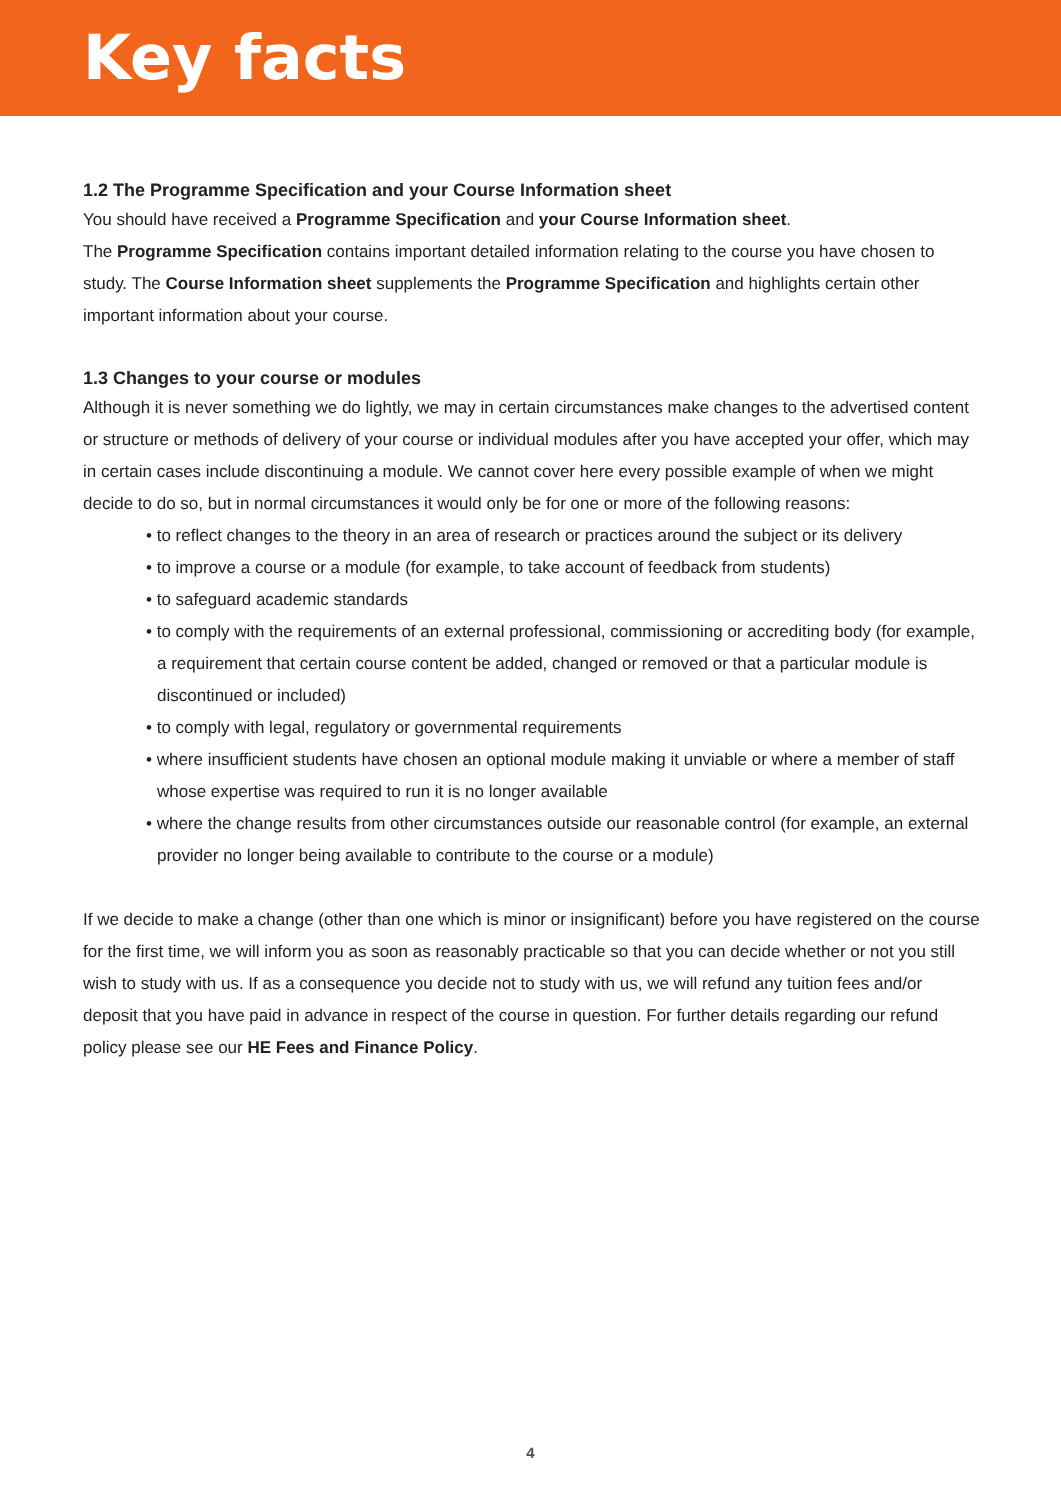Key facts
1.2 The Programme Specification and your Course Information sheet
You should have received a Programme Specification and your Course Information sheet.
The Programme Specification contains important detailed information relating to the course you have chosen to study. The Course Information sheet supplements the Programme Specification and highlights certain other important information about your course.
1.3 Changes to your course or modules
Although it is never something we do lightly, we may in certain circumstances make changes to the advertised content or structure or methods of delivery of your course or individual modules after you have accepted your offer, which may in certain cases include discontinuing a module. We cannot cover here every possible example of when we might decide to do so, but in normal circumstances it would only be for one or more of the following reasons:
• to reflect changes to the theory in an area of research or practices around the subject or its delivery
• to improve a course or a module (for example, to take account of feedback from students)
• to safeguard academic standards
• to comply with the requirements of an external professional, commissioning or accrediting body (for example, a requirement that certain course content be added, changed or removed or that a particular module is discontinued or included)
• to comply with legal, regulatory or governmental requirements
• where insufficient students have chosen an optional module making it unviable or where a member of staff whose expertise was required to run it is no longer available
• where the change results from other circumstances outside our reasonable control (for example, an external provider no longer being available to contribute to the course or a module)
If we decide to make a change (other than one which is minor or insignificant) before you have registered on the course for the first time, we will inform you as soon as reasonably practicable so that you can decide whether or not you still wish to study with us. If as a consequence you decide not to study with us, we will refund any tuition fees and/or deposit that you have paid in advance in respect of the course in question. For further details regarding our refund policy please see our HE Fees and Finance Policy.
4